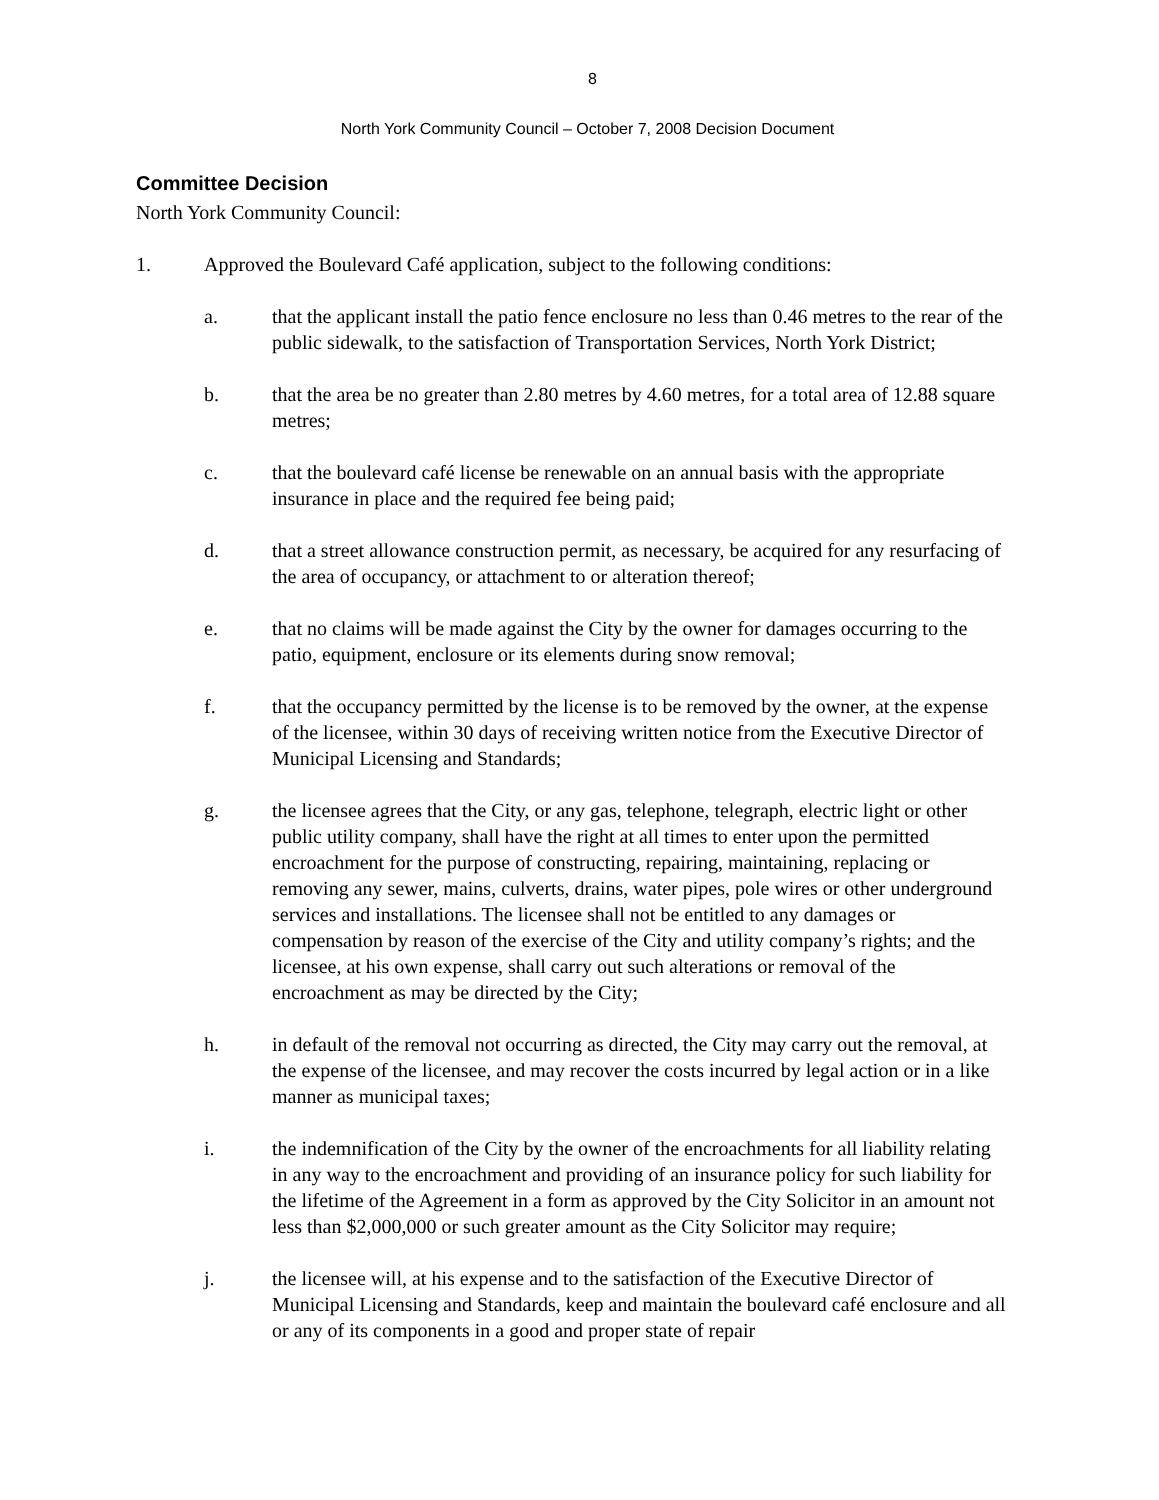8
North York Community Council – October 7, 2008 Decision Document
Committee Decision
North York Community Council:
1. Approved the Boulevard Café application, subject to the following conditions:
a. that the applicant install the patio fence enclosure no less than 0.46 metres to the rear of the public sidewalk, to the satisfaction of Transportation Services, North York District;
b. that the area be no greater than 2.80 metres by 4.60 metres, for a total area of 12.88 square metres;
c. that the boulevard café license be renewable on an annual basis with the appropriate insurance in place and the required fee being paid;
d. that a street allowance construction permit, as necessary, be acquired for any resurfacing of the area of occupancy, or attachment to or alteration thereof;
e. that no claims will be made against the City by the owner for damages occurring to the patio, equipment, enclosure or its elements during snow removal;
f. that the occupancy permitted by the license is to be removed by the owner, at the expense of the licensee, within 30 days of receiving written notice from the Executive Director of Municipal Licensing and Standards;
g. the licensee agrees that the City, or any gas, telephone, telegraph, electric light or other public utility company, shall have the right at all times to enter upon the permitted encroachment for the purpose of constructing, repairing, maintaining, replacing or removing any sewer, mains, culverts, drains, water pipes, pole wires or other underground services and installations. The licensee shall not be entitled to any damages or compensation by reason of the exercise of the City and utility company’s rights; and the licensee, at his own expense, shall carry out such alterations or removal of the encroachment as may be directed by the City;
h. in default of the removal not occurring as directed, the City may carry out the removal, at the expense of the licensee, and may recover the costs incurred by legal action or in a like manner as municipal taxes;
i. the indemnification of the City by the owner of the encroachments for all liability relating in any way to the encroachment and providing of an insurance policy for such liability for the lifetime of the Agreement in a form as approved by the City Solicitor in an amount not less than $2,000,000 or such greater amount as the City Solicitor may require;
j. the licensee will, at his expense and to the satisfaction of the Executive Director of Municipal Licensing and Standards, keep and maintain the boulevard café enclosure and all or any of its components in a good and proper state of repair